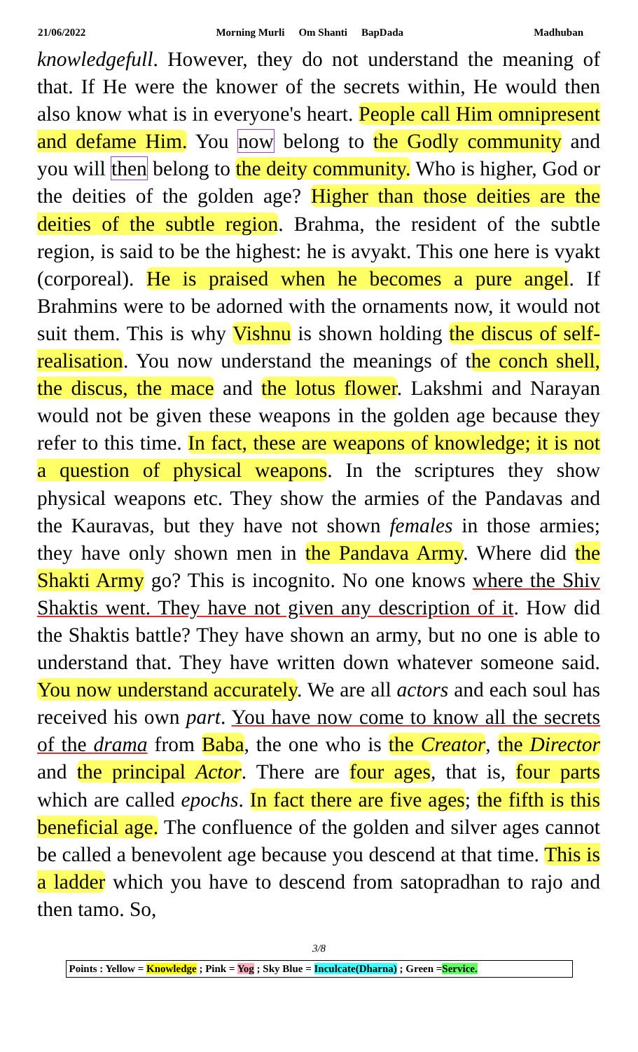21/06/2022 Morning Murli Om Shanti BapDada Madhuban
knowledgefull. However, they do not understand the meaning of that. If He were the knower of the secrets within, He would then also know what is in everyone's heart. People call Him omnipresent and defame Him. You now belong to the Godly community and you will then belong to the deity community. Who is higher, God or the deities of the golden age? Higher than those deities are the deities of the subtle region. Brahma, the resident of the subtle region, is said to be the highest: he is avyakt. This one here is vyakt (corporeal). He is praised when he becomes a pure angel. If Brahmins were to be adorned with the ornaments now, it would not suit them. This is why Vishnu is shown holding the discus of self-realisation. You now understand the meanings of the conch shell, the discus, the mace and the lotus flower. Lakshmi and Narayan would not be given these weapons in the golden age because they refer to this time. In fact, these are weapons of knowledge; it is not a question of physical weapons. In the scriptures they show physical weapons etc. They show the armies of the Pandavas and the Kauravas, but they have not shown females in those armies; they have only shown men in the Pandava Army. Where did the Shakti Army go? This is incognito. No one knows where the Shiv Shaktis went. They have not given any description of it. How did the Shaktis battle? They have shown an army, but no one is able to understand that. They have written down whatever someone said. You now understand accurately. We are all actors and each soul has received his own part. You have now come to know all the secrets of the drama from Baba, the one who is the Creator, the Director and the principal Actor. There are four ages, that is, four parts which are called epochs. In fact there are five ages; the fifth is this beneficial age. The confluence of the golden and silver ages cannot be called a benevolent age because you descend at that time. This is a ladder which you have to descend from satopradhan to rajo and then tamo. So,
3/8
Points : Yellow = Knowledge ; Pink = Yog ; Sky Blue = Inculcate(Dharna) ; Green =Service.